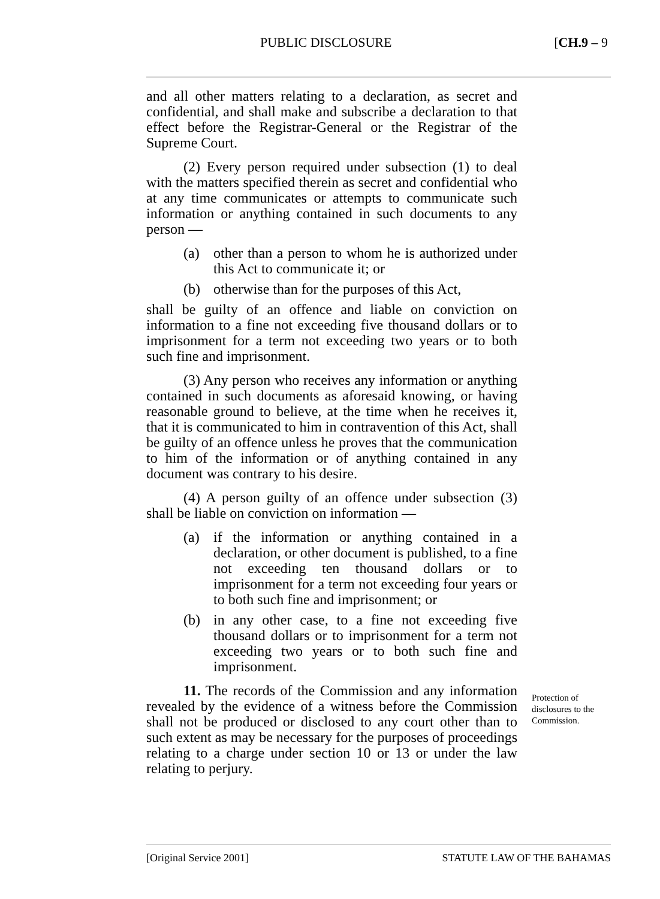PUBLIC DISCLOSURE [CH.9 – 9
and all other matters relating to a declaration, as secret and confidential, and shall make and subscribe a declaration to that effect before the Registrar-General or the Registrar of the Supreme Court.
(2) Every person required under subsection (1) to deal with the matters specified therein as secret and confidential who at any time communicates or attempts to communicate such information or anything contained in such documents to any person —
(a) other than a person to whom he is authorized under this Act to communicate it; or
(b) otherwise than for the purposes of this Act,
shall be guilty of an offence and liable on conviction on information to a fine not exceeding five thousand dollars or to imprisonment for a term not exceeding two years or to both such fine and imprisonment.
(3) Any person who receives any information or anything contained in such documents as aforesaid knowing, or having reasonable ground to believe, at the time when he receives it, that it is communicated to him in contravention of this Act, shall be guilty of an offence unless he proves that the communication to him of the information or of anything contained in any document was contrary to his desire.
(4) A person guilty of an offence under subsection (3) shall be liable on conviction on information —
(a) if the information or anything contained in a declaration, or other document is published, to a fine not exceeding ten thousand dollars or to imprisonment for a term not exceeding four years or to both such fine and imprisonment; or
(b) in any other case, to a fine not exceeding five thousand dollars or to imprisonment for a term not exceeding two years or to both such fine and imprisonment.
11. The records of the Commission and any information revealed by the evidence of a witness before the Commission shall not be produced or disclosed to any court other than to such extent as may be necessary for the purposes of proceedings relating to a charge under section 10 or 13 or under the law relating to perjury.
Protection of disclosures to the Commission.
[Original Service 2001] STATUTE LAW OF THE BAHAMAS